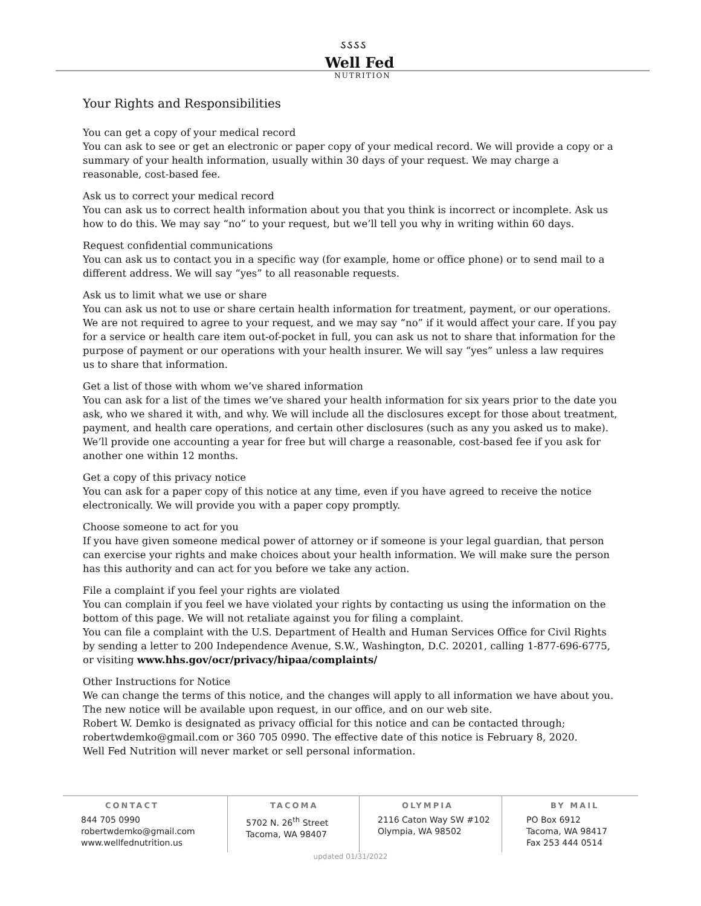ઽઽઽઽ
Well Fed
NUTRITION
Your Rights and Responsibilities
You can get a copy of your medical record
You can ask to see or get an electronic or paper copy of your medical record. We will provide a copy or a summary of your health information, usually within 30 days of your request. We may charge a reasonable, cost-based fee.
Ask us to correct your medical record
You can ask us to correct health information about you that you think is incorrect or incomplete. Ask us how to do this. We may say “no” to your request, but we’ll tell you why in writing within 60 days.
Request confidential communications
You can ask us to contact you in a specific way (for example, home or office phone) or to send mail to a different address. We will say “yes” to all reasonable requests.
Ask us to limit what we use or share
You can ask us not to use or share certain health information for treatment, payment, or our operations. We are not required to agree to your request, and we may say “no” if it would affect your care. If you pay for a service or health care item out-of-pocket in full, you can ask us not to share that information for the purpose of payment or our operations with your health insurer. We will say “yes” unless a law requires us to share that information.
Get a list of those with whom we’ve shared information
You can ask for a list of the times we’ve shared your health information for six years prior to the date you ask, who we shared it with, and why. We will include all the disclosures except for those about treatment, payment, and health care operations, and certain other disclosures (such as any you asked us to make). We’ll provide one accounting a year for free but will charge a reasonable, cost-based fee if you ask for another one within 12 months.
Get a copy of this privacy notice
You can ask for a paper copy of this notice at any time, even if you have agreed to receive the notice electronically. We will provide you with a paper copy promptly.
Choose someone to act for you
If you have given someone medical power of attorney or if someone is your legal guardian, that person can exercise your rights and make choices about your health information. We will make sure the person has this authority and can act for you before we take any action.
File a complaint if you feel your rights are violated
You can complain if you feel we have violated your rights by contacting us using the information on the bottom of this page. We will not retaliate against you for filing a complaint.
You can file a complaint with the U.S. Department of Health and Human Services Office for Civil Rights by sending a letter to 200 Independence Avenue, S.W., Washington, D.C. 20201, calling 1-877-696-6775, or visiting www.hhs.gov/ocr/privacy/hipaa/complaints/
Other Instructions for Notice
We can change the terms of this notice, and the changes will apply to all information we have about you. The new notice will be available upon request, in our office, and on our web site.
Robert W. Demko is designated as privacy official for this notice and can be contacted through; robertwdemko@gmail.com or 360 705 0990. The effective date of this notice is February 8, 2020.
Well Fed Nutrition will never market or sell personal information.
CONTACT
844 705 0990
robertwdemko@gmail.com
www.wellfednutrition.us
TACOMA
5702 N. 26<sup>th</sup> Street
Tacoma, WA 98407
OLYMPIA
2116 Caton Way SW #102
Olympia, WA 98502
BY MAIL
PO Box 6912
Tacoma, WA 98417
Fax 253 444 0514
updated 01/31/2022